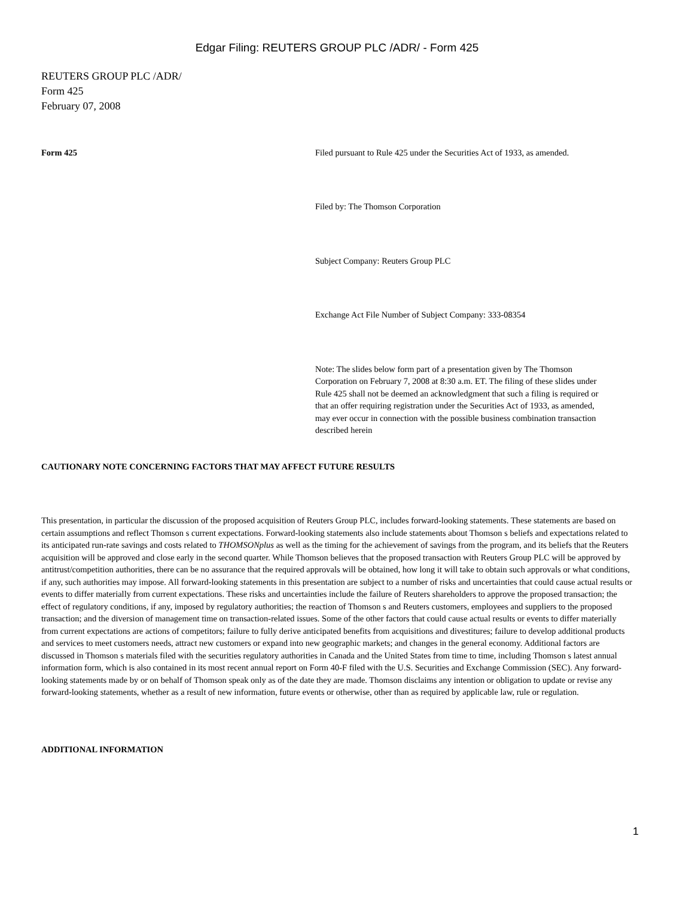Edgar Filing: REUTERS GROUP PLC /ADR/ - Form 425
REUTERS GROUP PLC /ADR/
Form 425
February 07, 2008
Form 425 Filed pursuant to Rule 425 under the Securities Act of 1933, as amended.
Filed by: The Thomson Corporation
Subject Company: Reuters Group PLC
Exchange Act File Number of Subject Company: 333-08354
Note: The slides below form part of a presentation given by The Thomson Corporation on February 7, 2008 at 8:30 a.m. ET. The filing of these slides under Rule 425 shall not be deemed an acknowledgment that such a filing is required or that an offer requiring registration under the Securities Act of 1933, as amended, may ever occur in connection with the possible business combination transaction described herein
CAUTIONARY NOTE CONCERNING FACTORS THAT MAY AFFECT FUTURE RESULTS
This presentation, in particular the discussion of the proposed acquisition of Reuters Group PLC, includes forward-looking statements. These statements are based on certain assumptions and reflect Thomson s current expectations. Forward-looking statements also include statements about Thomson s beliefs and expectations related to its anticipated run-rate savings and costs related to THOMSONplus as well as the timing for the achievement of savings from the program, and its beliefs that the Reuters acquisition will be approved and close early in the second quarter. While Thomson believes that the proposed transaction with Reuters Group PLC will be approved by antitrust/competition authorities, there can be no assurance that the required approvals will be obtained, how long it will take to obtain such approvals or what conditions, if any, such authorities may impose. All forward-looking statements in this presentation are subject to a number of risks and uncertainties that could cause actual results or events to differ materially from current expectations. These risks and uncertainties include the failure of Reuters shareholders to approve the proposed transaction; the effect of regulatory conditions, if any, imposed by regulatory authorities; the reaction of Thomson s and Reuters customers, employees and suppliers to the proposed transaction; and the diversion of management time on transaction-related issues. Some of the other factors that could cause actual results or events to differ materially from current expectations are actions of competitors; failure to fully derive anticipated benefits from acquisitions and divestitures; failure to develop additional products and services to meet customers needs, attract new customers or expand into new geographic markets; and changes in the general economy. Additional factors are discussed in Thomson s materials filed with the securities regulatory authorities in Canada and the United States from time to time, including Thomson s latest annual information form, which is also contained in its most recent annual report on Form 40-F filed with the U.S. Securities and Exchange Commission (SEC). Any forward-looking statements made by or on behalf of Thomson speak only as of the date they are made. Thomson disclaims any intention or obligation to update or revise any forward-looking statements, whether as a result of new information, future events or otherwise, other than as required by applicable law, rule or regulation.
ADDITIONAL INFORMATION
1